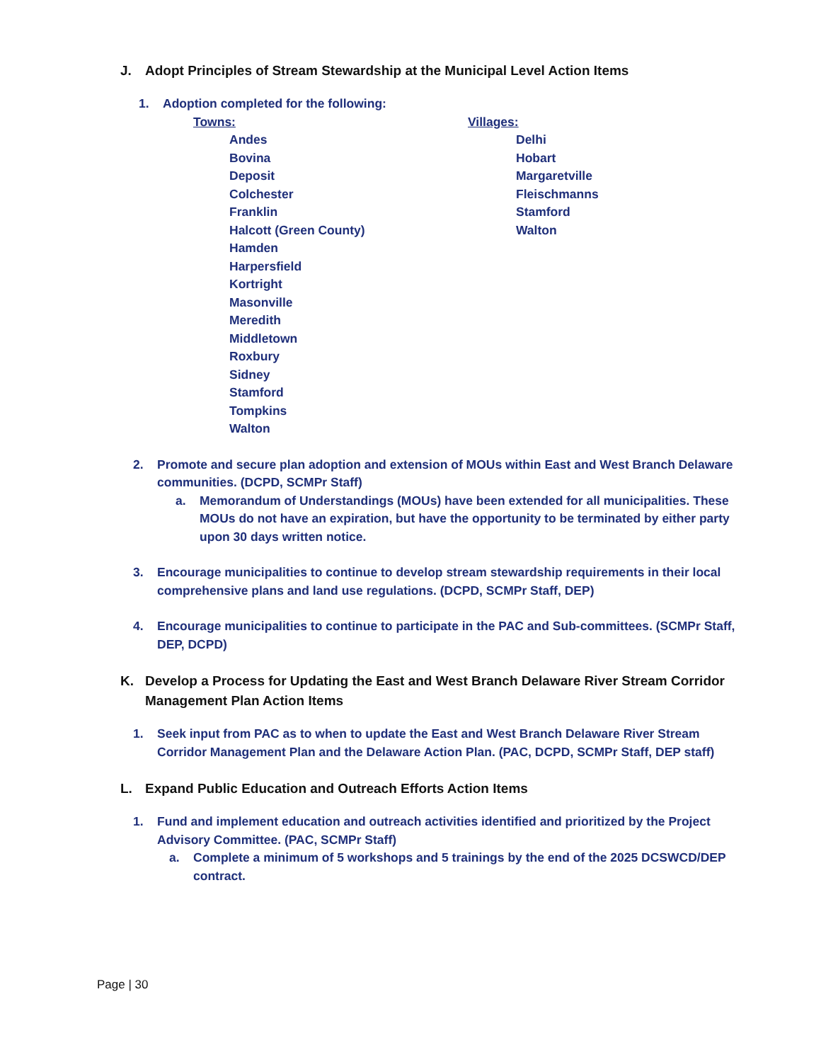J. Adopt Principles of Stream Stewardship at the Municipal Level Action Items
1. Adoption completed for the following:
Towns:
Andes
Bovina
Deposit
Colchester
Franklin
Halcott (Green County)
Hamden
Harpersfield
Kortright
Masonville
Meredith
Middletown
Roxbury
Sidney
Stamford
Tompkins
Walton
Villages:
Delhi
Hobart
Margaretville
Fleischmanns
Stamford
Walton
2. Promote and secure plan adoption and extension of MOUs within East and West Branch Delaware communities. (DCPD, SCMPr Staff)
a. Memorandum of Understandings (MOUs) have been extended for all municipalities. These MOUs do not have an expiration, but have the opportunity to be terminated by either party upon 30 days written notice.
3. Encourage municipalities to continue to develop stream stewardship requirements in their local comprehensive plans and land use regulations. (DCPD, SCMPr Staff, DEP)
4. Encourage municipalities to continue to participate in the PAC and Sub-committees. (SCMPr Staff, DEP, DCPD)
K. Develop a Process for Updating the East and West Branch Delaware River Stream Corridor Management Plan Action Items
1. Seek input from PAC as to when to update the East and West Branch Delaware River Stream Corridor Management Plan and the Delaware Action Plan. (PAC, DCPD, SCMPr Staff, DEP staff)
L. Expand Public Education and Outreach Efforts Action Items
1. Fund and implement education and outreach activities identified and prioritized by the Project Advisory Committee. (PAC, SCMPr Staff)
a. Complete a minimum of 5 workshops and 5 trainings by the end of the 2025 DCSWCD/DEP contract.
Page | 30